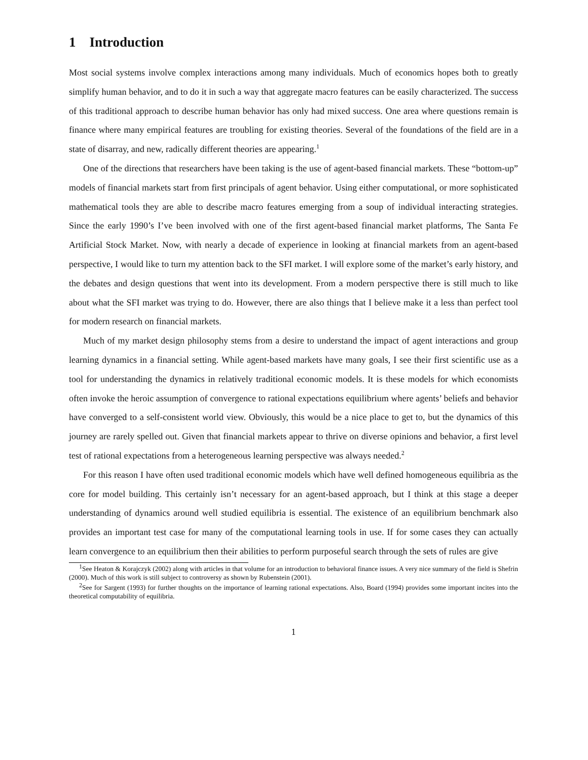1 Introduction
Most social systems involve complex interactions among many individuals. Much of economics hopes both to greatly simplify human behavior, and to do it in such a way that aggregate macro features can be easily characterized. The success of this traditional approach to describe human behavior has only had mixed success. One area where questions remain is finance where many empirical features are troubling for existing theories. Several of the foundations of the field are in a state of disarray, and new, radically different theories are appearing.<sup>1</sup>
One of the directions that researchers have been taking is the use of agent-based financial markets. These “bottom-up” models of financial markets start from first principals of agent behavior. Using either computational, or more sophisticated mathematical tools they are able to describe macro features emerging from a soup of individual interacting strategies. Since the early 1990’s I’ve been involved with one of the first agent-based financial market platforms, The Santa Fe Artificial Stock Market. Now, with nearly a decade of experience in looking at financial markets from an agent-based perspective, I would like to turn my attention back to the SFI market. I will explore some of the market’s early history, and the debates and design questions that went into its development. From a modern perspective there is still much to like about what the SFI market was trying to do. However, there are also things that I believe make it a less than perfect tool for modern research on financial markets.
Much of my market design philosophy stems from a desire to understand the impact of agent interactions and group learning dynamics in a financial setting. While agent-based markets have many goals, I see their first scientific use as a tool for understanding the dynamics in relatively traditional economic models. It is these models for which economists often invoke the heroic assumption of convergence to rational expectations equilibrium where agents’ beliefs and behavior have converged to a self-consistent world view. Obviously, this would be a nice place to get to, but the dynamics of this journey are rarely spelled out. Given that financial markets appear to thrive on diverse opinions and behavior, a first level test of rational expectations from a heterogeneous learning perspective was always needed.<sup>2</sup>
For this reason I have often used traditional economic models which have well defined homogeneous equilibria as the core for model building. This certainly isn’t necessary for an agent-based approach, but I think at this stage a deeper understanding of dynamics around well studied equilibria is essential. The existence of an equilibrium benchmark also provides an important test case for many of the computational learning tools in use. If for some cases they can actually learn convergence to an equilibrium then their abilities to perform purposeful search through the sets of rules are give
<sup>1</sup> See Heaton & Korajczyk (2002) along with articles in that volume for an introduction to behavioral finance issues. A very nice summary of the field is Shefrin (2000). Much of this work is still subject to controversy as shown by Rubenstein (2001).
<sup>2</sup> See for Sargent (1993) for further thoughts on the importance of learning rational expectations. Also, Board (1994) provides some important incites into the theoretical computability of equilibria.
1